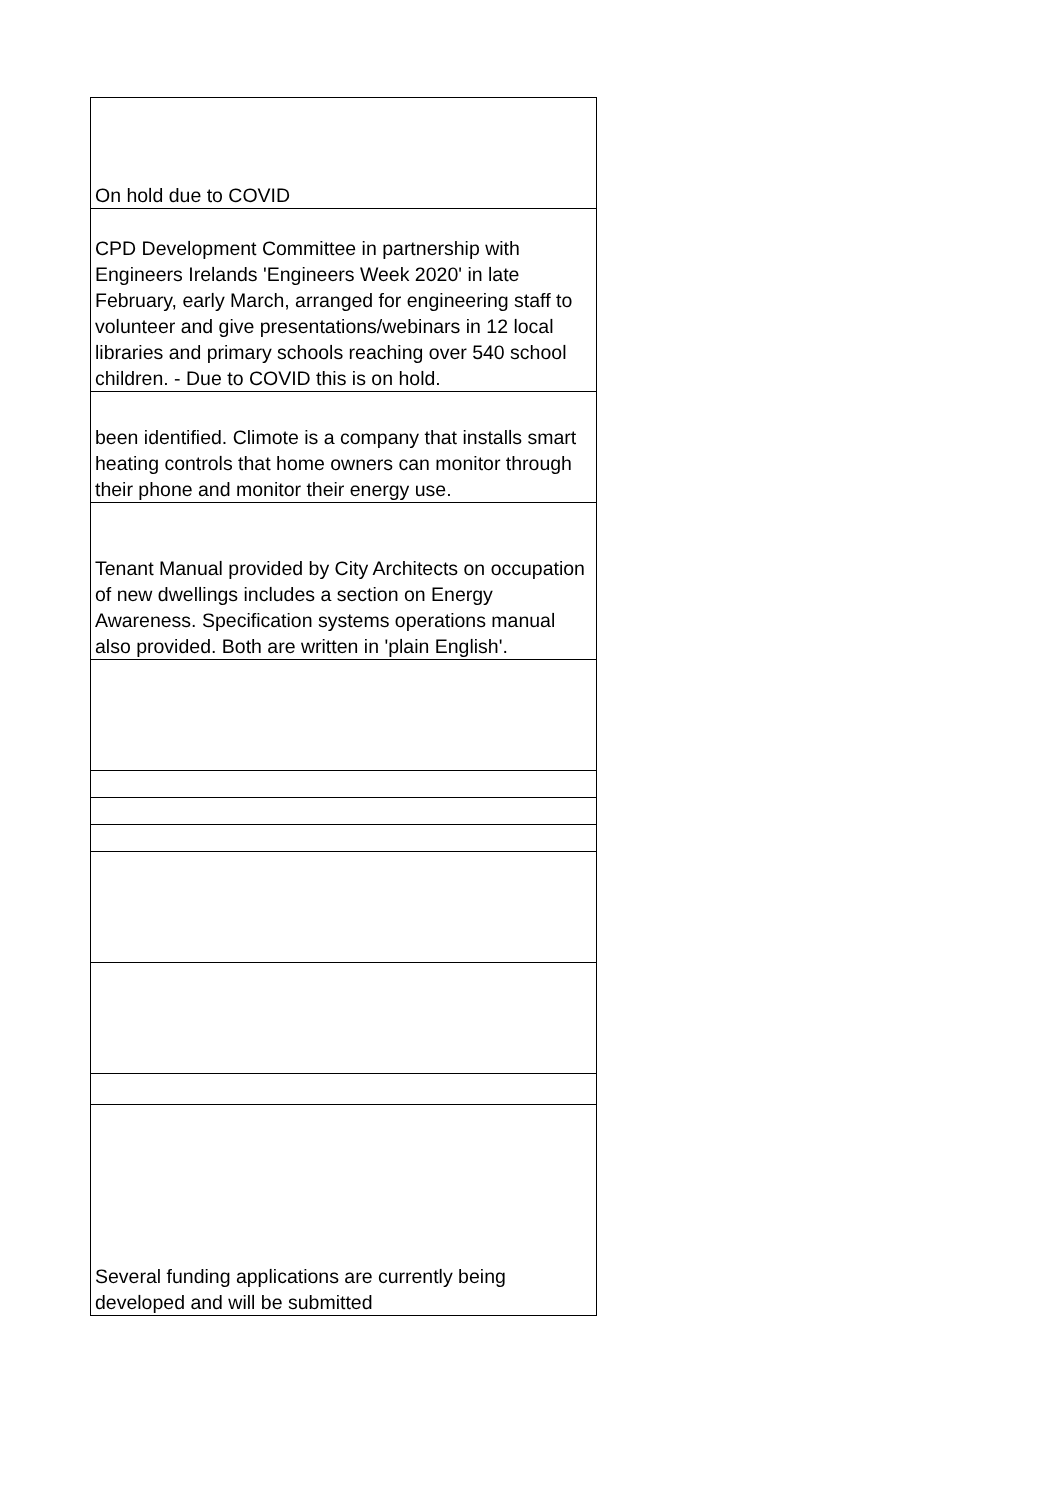| On hold due to COVID |
| CPD Development Committee in partnership with Engineers Irelands 'Engineers Week 2020' in late February, early March, arranged for engineering staff to volunteer and give presentations/webinars in 12 local libraries and primary schools reaching over 540 school children. - Due to COVID this is on hold. |
| been identified. Climote is a company that installs smart heating controls that home owners can monitor through their phone and monitor their energy use. |
| Tenant Manual provided by City Architects on occupation of new dwellings includes a section on Energy Awareness. Specification systems operations manual also provided. Both are written in 'plain English'. |
| Several funding applications are currently being developed and will be submitted |